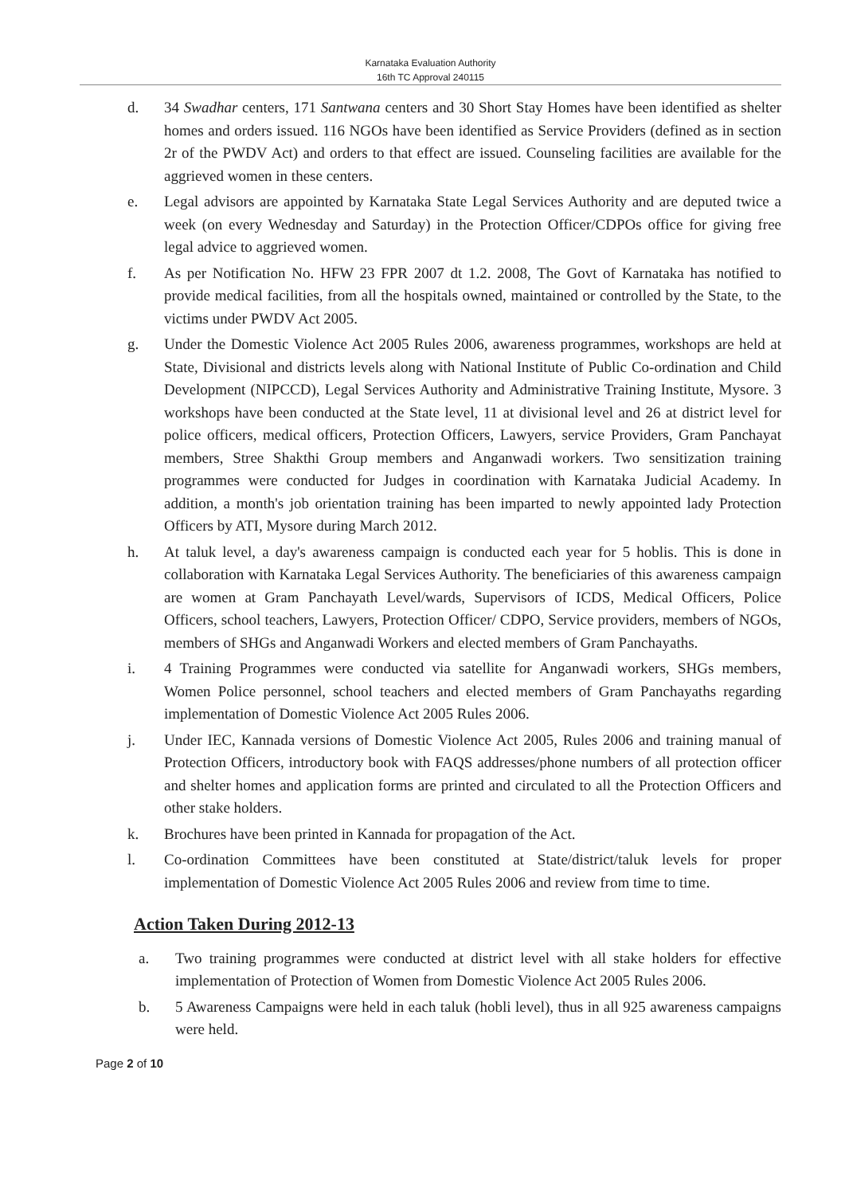Karnataka Evaluation Authority
16th TC Approval 240115
d. 34 Swadhar centers, 171 Santwana centers and 30 Short Stay Homes have been identified as shelter homes and orders issued. 116 NGOs have been identified as Service Providers (defined as in section 2r of the PWDV Act) and orders to that effect are issued. Counseling facilities are available for the aggrieved women in these centers.
e. Legal advisors are appointed by Karnataka State Legal Services Authority and are deputed twice a week (on every Wednesday and Saturday) in the Protection Officer/CDPOs office for giving free legal advice to aggrieved women.
f. As per Notification No. HFW 23 FPR 2007 dt 1.2. 2008, The Govt of Karnataka has notified to provide medical facilities, from all the hospitals owned, maintained or controlled by the State, to the victims under PWDV Act 2005.
g. Under the Domestic Violence Act 2005 Rules 2006, awareness programmes, workshops are held at State, Divisional and districts levels along with National Institute of Public Co-ordination and Child Development (NIPCCD), Legal Services Authority and Administrative Training Institute, Mysore. 3 workshops have been conducted at the State level, 11 at divisional level and 26 at district level for police officers, medical officers, Protection Officers, Lawyers, service Providers, Gram Panchayat members, Stree Shakthi Group members and Anganwadi workers. Two sensitization training programmes were conducted for Judges in coordination with Karnataka Judicial Academy. In addition, a month's job orientation training has been imparted to newly appointed lady Protection Officers by ATI, Mysore during March 2012.
h. At taluk level, a day's awareness campaign is conducted each year for 5 hoblis. This is done in collaboration with Karnataka Legal Services Authority. The beneficiaries of this awareness campaign are women at Gram Panchayath Level/wards, Supervisors of ICDS, Medical Officers, Police Officers, school teachers, Lawyers, Protection Officer/ CDPO, Service providers, members of NGOs, members of SHGs and Anganwadi Workers and elected members of Gram Panchayaths.
i. 4 Training Programmes were conducted via satellite for Anganwadi workers, SHGs members, Women Police personnel, school teachers and elected members of Gram Panchayaths regarding implementation of Domestic Violence Act 2005 Rules 2006.
j. Under IEC, Kannada versions of Domestic Violence Act 2005, Rules 2006 and training manual of Protection Officers, introductory book with FAQS addresses/phone numbers of all protection officer and shelter homes and application forms are printed and circulated to all the Protection Officers and other stake holders.
k. Brochures have been printed in Kannada for propagation of the Act.
l. Co-ordination Committees have been constituted at State/district/taluk levels for proper implementation of Domestic Violence Act 2005 Rules 2006 and review from time to time.
Action Taken During 2012-13
a. Two training programmes were conducted at district level with all stake holders for effective implementation of Protection of Women from Domestic Violence Act 2005 Rules 2006.
b. 5 Awareness Campaigns were held in each taluk (hobli level), thus in all 925 awareness campaigns were held.
Page 2 of 10